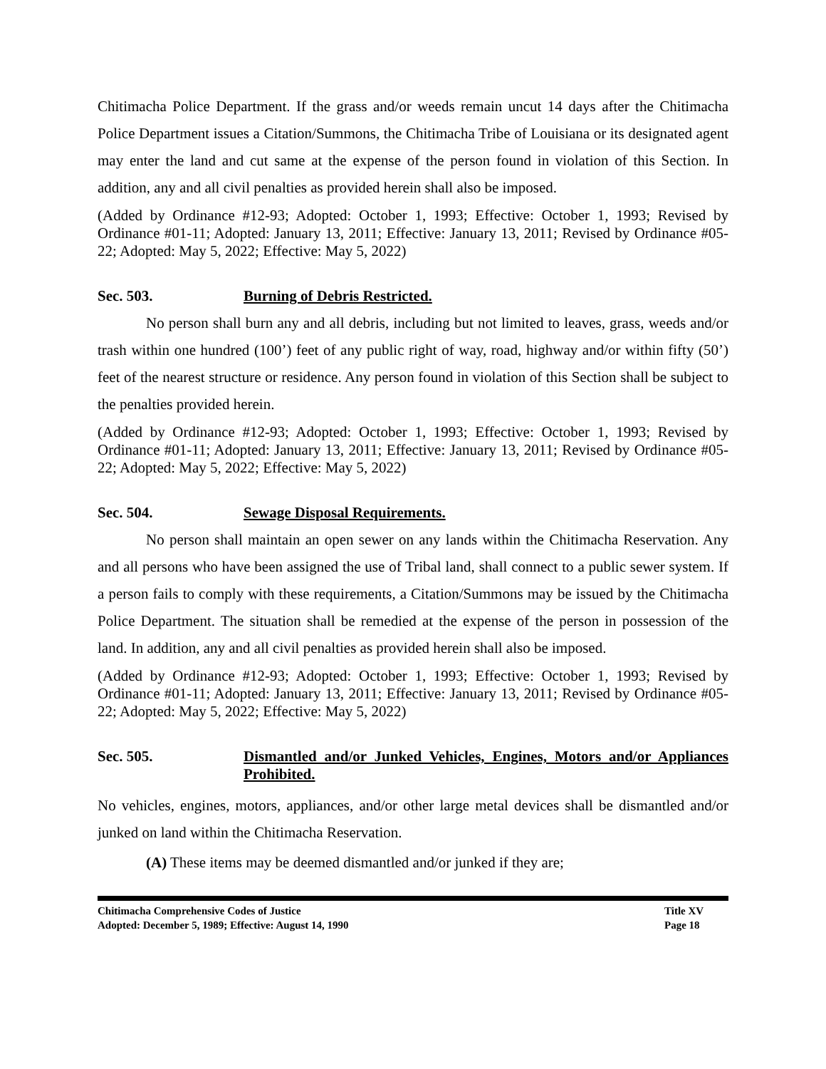Chitimacha Police Department. If the grass and/or weeds remain uncut 14 days after the Chitimacha Police Department issues a Citation/Summons, the Chitimacha Tribe of Louisiana or its designated agent may enter the land and cut same at the expense of the person found in violation of this Section. In addition, any and all civil penalties as provided herein shall also be imposed.
(Added by Ordinance #12-93; Adopted: October 1, 1993; Effective: October 1, 1993; Revised by Ordinance #01-11; Adopted: January 13, 2011; Effective: January 13, 2011; Revised by Ordinance #05-22; Adopted: May 5, 2022; Effective: May 5, 2022)
Sec. 503. Burning of Debris Restricted.
No person shall burn any and all debris, including but not limited to leaves, grass, weeds and/or trash within one hundred (100’) feet of any public right of way, road, highway and/or within fifty (50’) feet of the nearest structure or residence. Any person found in violation of this Section shall be subject to the penalties provided herein.
(Added by Ordinance #12-93; Adopted: October 1, 1993; Effective: October 1, 1993; Revised by Ordinance #01-11; Adopted: January 13, 2011; Effective: January 13, 2011; Revised by Ordinance #05-22; Adopted: May 5, 2022; Effective: May 5, 2022)
Sec. 504. Sewage Disposal Requirements.
No person shall maintain an open sewer on any lands within the Chitimacha Reservation. Any and all persons who have been assigned the use of Tribal land, shall connect to a public sewer system. If a person fails to comply with these requirements, a Citation/Summons may be issued by the Chitimacha Police Department. The situation shall be remedied at the expense of the person in possession of the land. In addition, any and all civil penalties as provided herein shall also be imposed.
(Added by Ordinance #12-93; Adopted: October 1, 1993; Effective: October 1, 1993; Revised by Ordinance #01-11; Adopted: January 13, 2011; Effective: January 13, 2011; Revised by Ordinance #05-22; Adopted: May 5, 2022; Effective: May 5, 2022)
Sec. 505. Dismantled and/or Junked Vehicles, Engines, Motors and/or Appliances Prohibited.
No vehicles, engines, motors, appliances, and/or other large metal devices shall be dismantled and/or junked on land within the Chitimacha Reservation.
(A) These items may be deemed dismantled and/or junked if they are;
Chitimacha Comprehensive Codes of Justice
Adopted: December 5, 1989; Effective: August 14, 1990
Title XV
Page 18